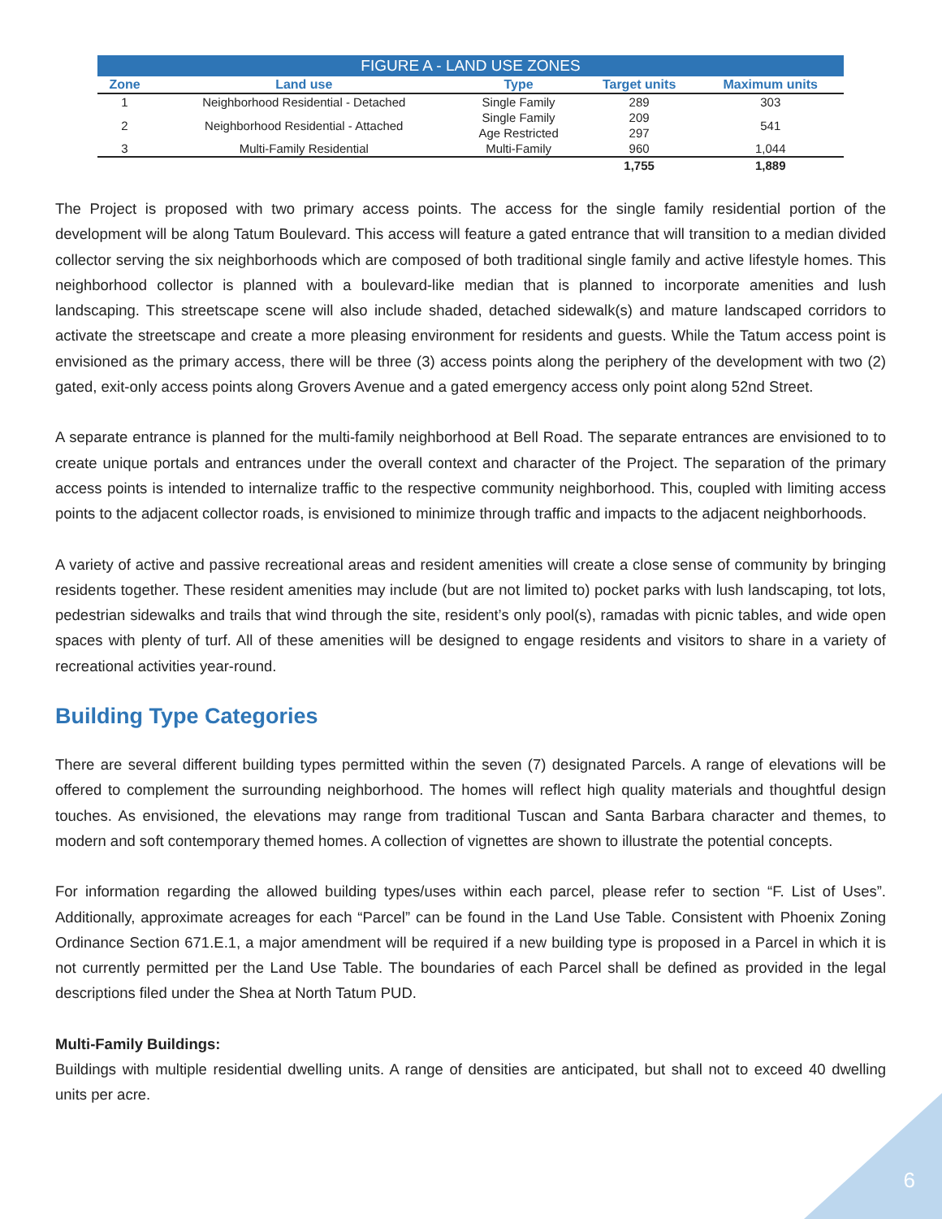| FIGURE A - LAND USE ZONES | | | | |
| --- | --- | --- | --- | --- |
| Zone | Land use | Type | Target units | Maximum units |
| 1 | Neighborhood Residential - Detached | Single Family | 289 | 303 |
| 2 | Neighborhood Residential - Attached | Single Family | 209 | 541 |
| | | Age Restricted | 297 | |
| 3 | Multi-Family Residential | Multi-Family | 960 | 1,044 |
| | | | 1,755 | 1,889 |
The Project is proposed with two primary access points. The access for the single family residential portion of the development will be along Tatum Boulevard. This access will feature a gated entrance that will transition to a median divided collector serving the six neighborhoods which are composed of both traditional single family and active lifestyle homes. This neighborhood collector is planned with a boulevard-like median that is planned to incorporate amenities and lush landscaping. This streetscape scene will also include shaded, detached sidewalk(s) and mature landscaped corridors to activate the streetscape and create a more pleasing environment for residents and guests. While the Tatum access point is envisioned as the primary access, there will be three (3) access points along the periphery of the development with two (2) gated, exit-only access points along Grovers Avenue and a gated emergency access only point along 52nd Street.
A separate entrance is planned for the multi-family neighborhood at Bell Road. The separate entrances are envisioned to to create unique portals and entrances under the overall context and character of the Project. The separation of the primary access points is intended to internalize traffic to the respective community neighborhood. This, coupled with limiting access points to the adjacent collector roads, is envisioned to minimize through traffic and impacts to the adjacent neighborhoods.
A variety of active and passive recreational areas and resident amenities will create a close sense of community by bringing residents together. These resident amenities may include (but are not limited to) pocket parks with lush landscaping, tot lots, pedestrian sidewalks and trails that wind through the site, resident’s only pool(s), ramadas with picnic tables, and wide open spaces with plenty of turf. All of these amenities will be designed to engage residents and visitors to share in a variety of recreational activities year-round.
Building Type Categories
There are several different building types permitted within the seven (7) designated Parcels. A range of elevations will be offered to complement the surrounding neighborhood. The homes will reflect high quality materials and thoughtful design touches. As envisioned, the elevations may range from traditional Tuscan and Santa Barbara character and themes, to modern and soft contemporary themed homes. A collection of vignettes are shown to illustrate the potential concepts.
For information regarding the allowed building types/uses within each parcel, please refer to section “F. List of Uses”. Additionally, approximate acreages for each “Parcel” can be found in the Land Use Table. Consistent with Phoenix Zoning Ordinance Section 671.E.1, a major amendment will be required if a new building type is proposed in a Parcel in which it is not currently permitted per the Land Use Table. The boundaries of each Parcel shall be defined as provided in the legal descriptions filed under the Shea at North Tatum PUD.
Multi-Family Buildings:
Buildings with multiple residential dwelling units. A range of densities are anticipated, but shall not to exceed 40 dwelling units per acre.
6